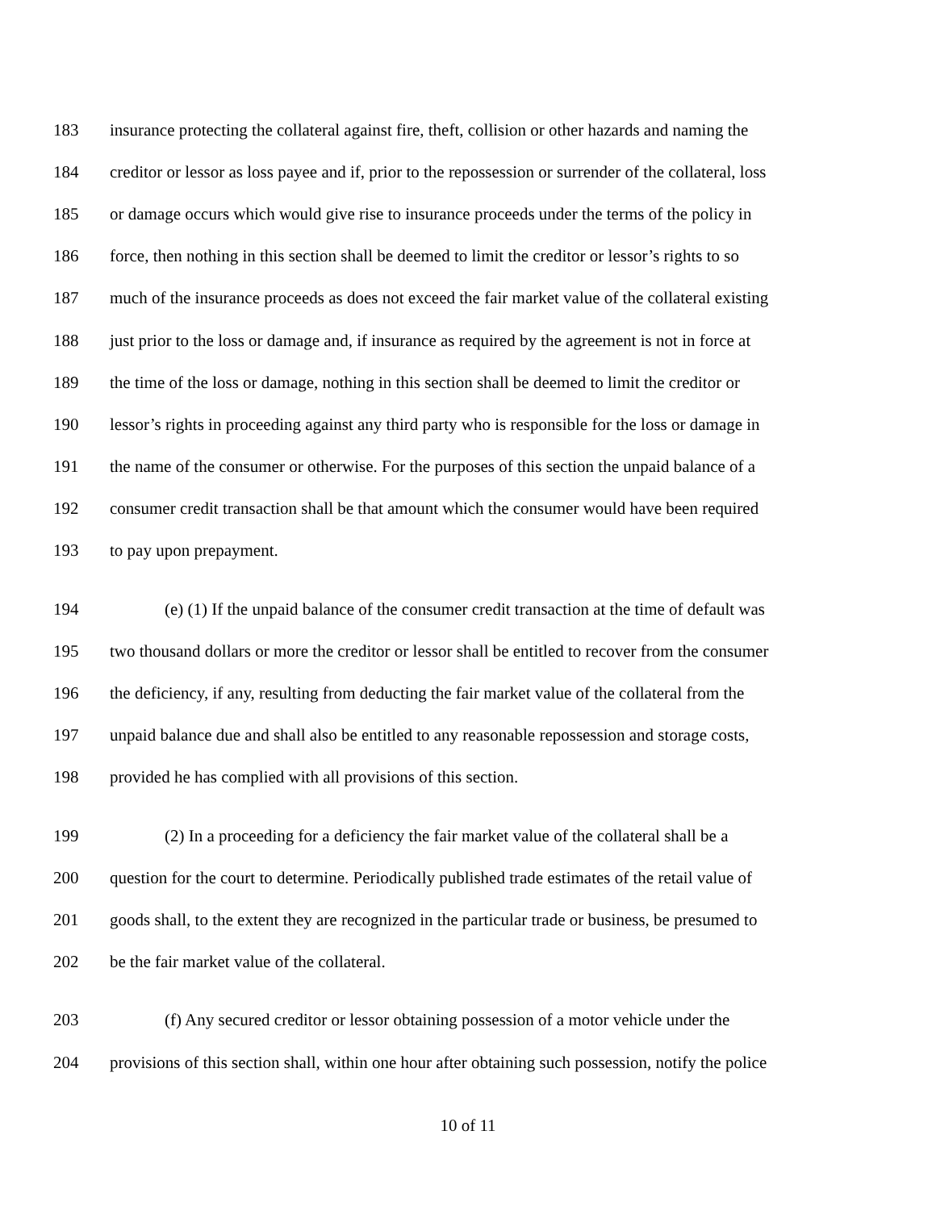183 insurance protecting the collateral against fire, theft, collision or other hazards and naming the
184 creditor or lessor as loss payee and if, prior to the repossession or surrender of the collateral, loss
185 or damage occurs which would give rise to insurance proceeds under the terms of the policy in
186 force, then nothing in this section shall be deemed to limit the creditor or lessor’s rights to so
187 much of the insurance proceeds as does not exceed the fair market value of the collateral existing
188 just prior to the loss or damage and, if insurance as required by the agreement is not in force at
189 the time of the loss or damage, nothing in this section shall be deemed to limit the creditor or
190 lessor’s rights in proceeding against any third party who is responsible for the loss or damage in
191 the name of the consumer or otherwise. For the purposes of this section the unpaid balance of a
192 consumer credit transaction shall be that amount which the consumer would have been required
193 to pay upon prepayment.
194 (e) (1) If the unpaid balance of the consumer credit transaction at the time of default was
195 two thousand dollars or more the creditor or lessor shall be entitled to recover from the consumer
196 the deficiency, if any, resulting from deducting the fair market value of the collateral from the
197 unpaid balance due and shall also be entitled to any reasonable repossession and storage costs,
198 provided he has complied with all provisions of this section.
199 (2) In a proceeding for a deficiency the fair market value of the collateral shall be a
200 question for the court to determine. Periodically published trade estimates of the retail value of
201 goods shall, to the extent they are recognized in the particular trade or business, be presumed to
202 be the fair market value of the collateral.
203 (f) Any secured creditor or lessor obtaining possession of a motor vehicle under the
204 provisions of this section shall, within one hour after obtaining such possession, notify the police
10 of 11